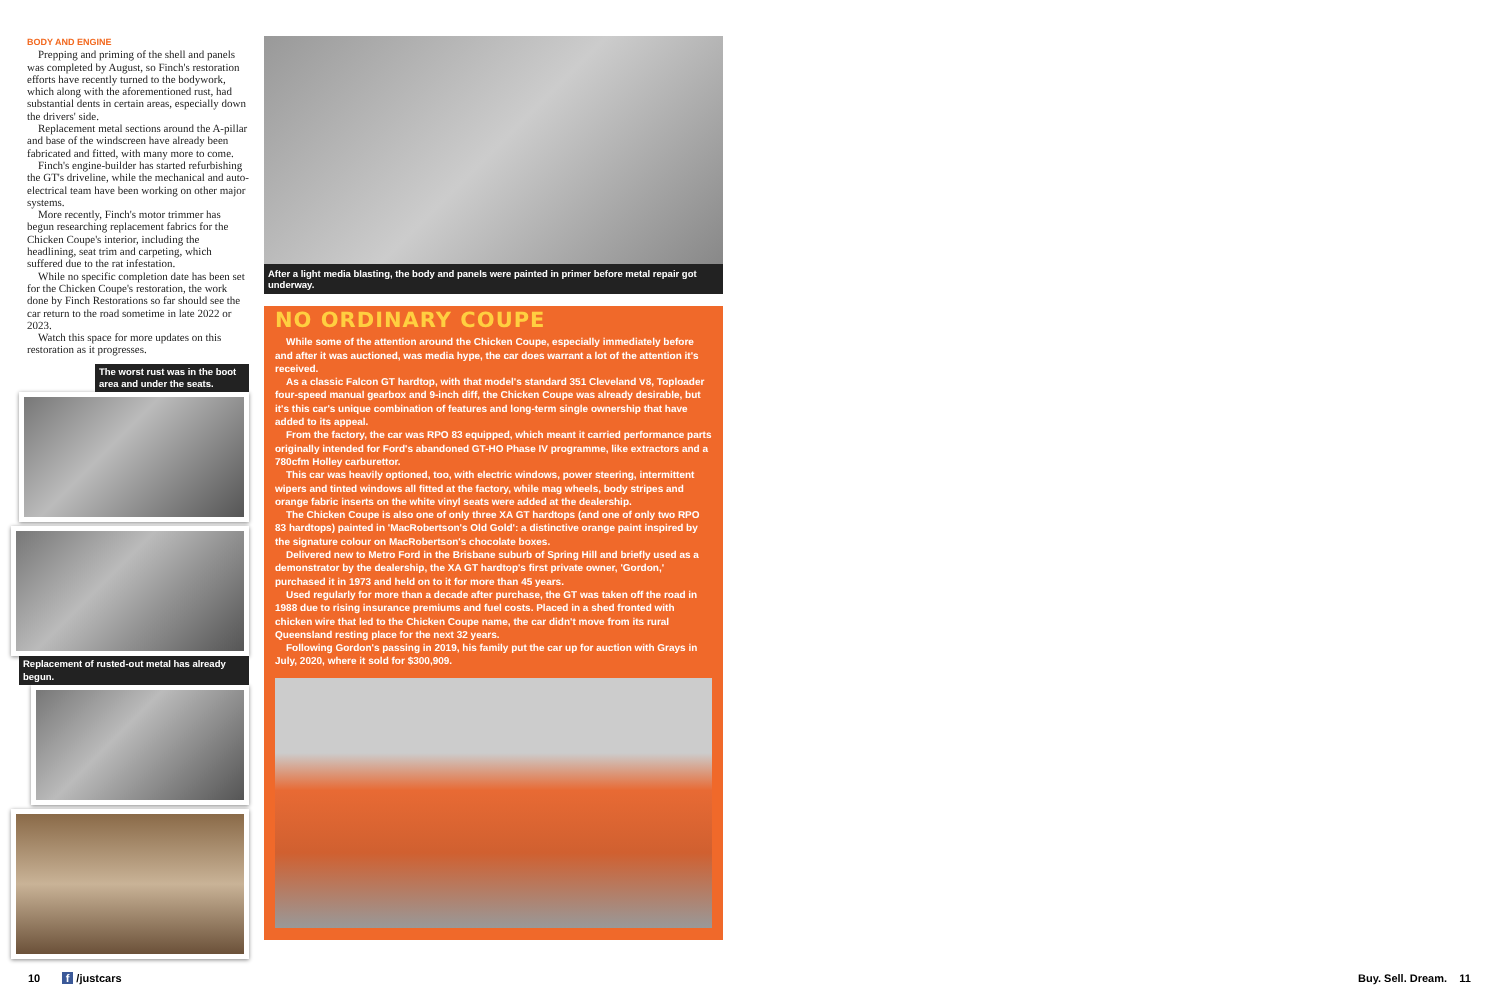BODY AND ENGINE
Prepping and priming of the shell and panels was completed by August, so Finch's restoration efforts have recently turned to the bodywork, which along with the aforementioned rust, had substantial dents in certain areas, especially down the drivers' side.
Replacement metal sections around the A-pillar and base of the windscreen have already been fabricated and fitted, with many more to come.
Finch's engine-builder has started refurbishing the GT's driveline, while the mechanical and auto-electrical team have been working on other major systems.
More recently, Finch's motor trimmer has begun researching replacement fabrics for the Chicken Coupe's interior, including the headlining, seat trim and carpeting, which suffered due to the rat infestation.
While no specific completion date has been set for the Chicken Coupe's restoration, the work done by Finch Restorations so far should see the car return to the road sometime in late 2022 or 2023.
Watch this space for more updates on this restoration as it progresses.
The worst rust was in the boot area and under the seats.
Replacement of rusted-out metal has already begun.
After a light media blasting, the body and panels were painted in primer before metal repair got underway.
NO ORDINARY COUPE
While some of the attention around the Chicken Coupe, especially immediately before and after it was auctioned, was media hype, the car does warrant a lot of the attention it's received.
As a classic Falcon GT hardtop, with that model's standard 351 Cleveland V8, Toploader four-speed manual gearbox and 9-inch diff, the Chicken Coupe was already desirable, but it's this car's unique combination of features and long-term single ownership that have added to its appeal.
From the factory, the car was RPO 83 equipped, which meant it carried performance parts originally intended for Ford's abandoned GT-HO Phase IV programme, like extractors and a 780cfm Holley carburettor.
This car was heavily optioned, too, with electric windows, power steering, intermittent wipers and tinted windows all fitted at the factory, while mag wheels, body stripes and orange fabric inserts on the white vinyl seats were added at the dealership.
The Chicken Coupe is also one of only three XA GT hardtops (and one of only two RPO 83 hardtops) painted in 'MacRobertson's Old Gold': a distinctive orange paint inspired by the signature colour on MacRobertson's chocolate boxes.
Delivered new to Metro Ford in the Brisbane suburb of Spring Hill and briefly used as a demonstrator by the dealership, the XA GT hardtop's first private owner, 'Gordon,' purchased it in 1973 and held on to it for more than 45 years.
Used regularly for more than a decade after purchase, the GT was taken off the road in 1988 due to rising insurance premiums and fuel costs. Placed in a shed fronted with chicken wire that led to the Chicken Coupe name, the car didn't move from its rural Queensland resting place for the next 32 years.
Following Gordon's passing in 2019, his family put the car up for auction with Grays in July, 2020, where it sold for $300,909.
10 f /justcars Buy. Sell. Dream. 11